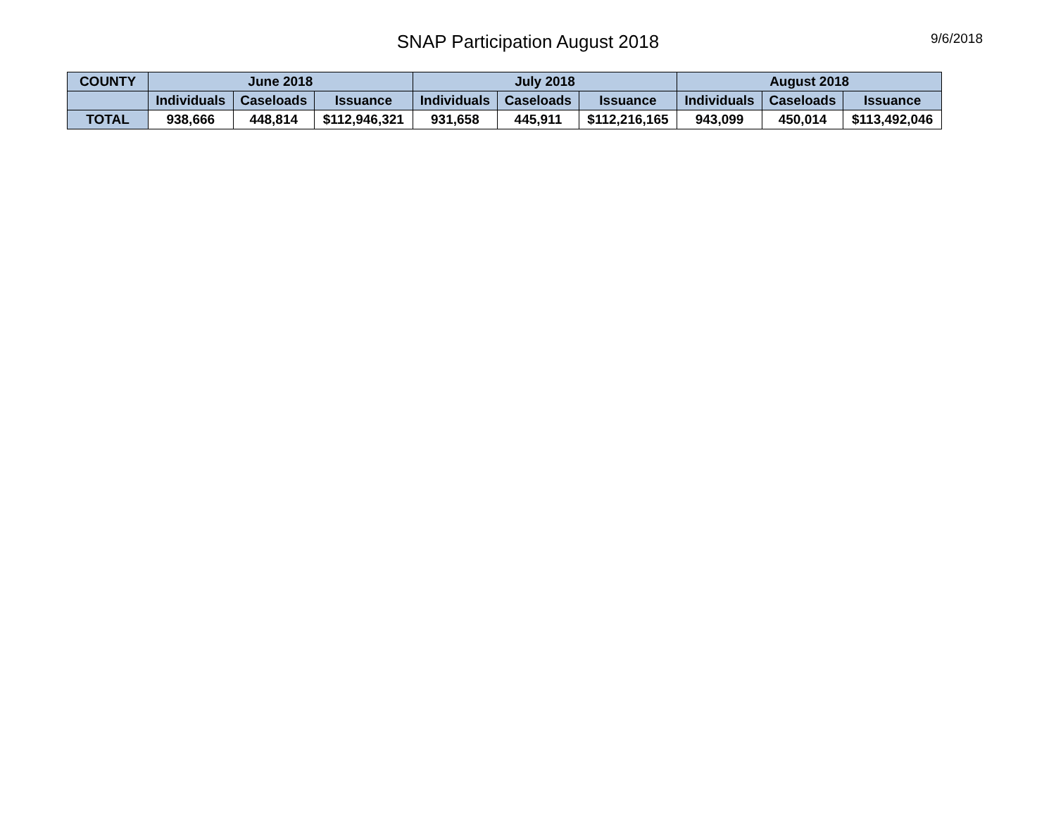SNAP Participation August 2018 9/6/2018
| COUNTY | June 2018 | | | July 2018 | | | August 2018 | | |
| --- | --- | --- | --- | --- | --- | --- | --- | --- | --- |
| | Individuals | Caseloads | Issuance | Individuals | Caseloads | Issuance | Individuals | Caseloads | Issuance |
| TOTAL | 938,666 | 448,814 | $112,946,321 | 931,658 | 445,911 | $112,216,165 | 943,099 | 450,014 | $113,492,046 |